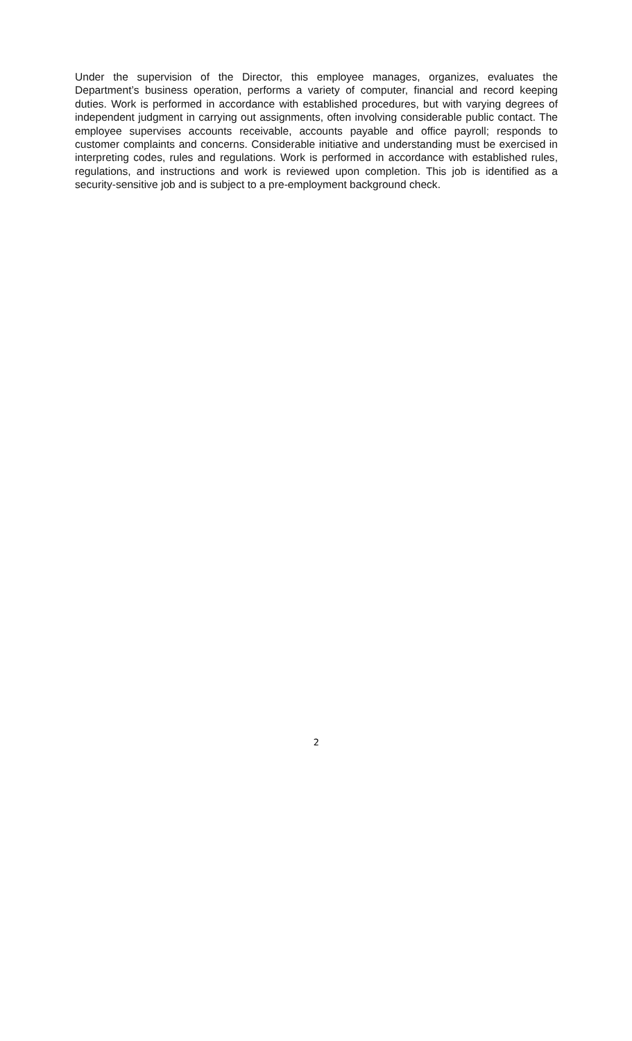Under the supervision of the Director, this employee manages, organizes, evaluates the Department’s business operation, performs a variety of computer, financial and record keeping duties. Work is performed in accordance with established procedures, but with varying degrees of independent judgment in carrying out assignments, often involving considerable public contact. The employee supervises accounts receivable, accounts payable and office payroll; responds to customer complaints and concerns. Considerable initiative and understanding must be exercised in interpreting codes, rules and regulations. Work is performed in accordance with established rules, regulations, and instructions and work is reviewed upon completion. This job is identified as a security-sensitive job and is subject to a pre-employment background check.
2